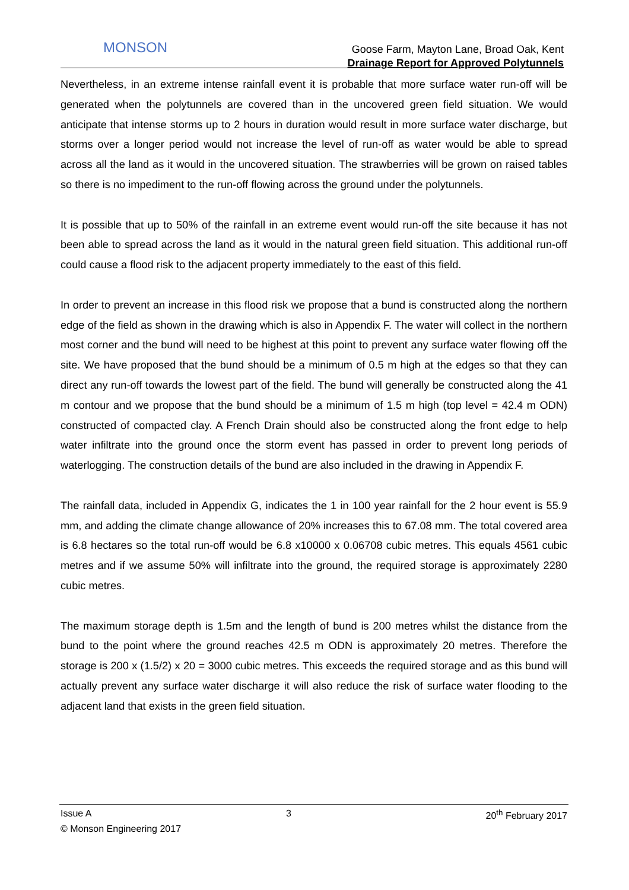MONSON
Goose Farm, Mayton Lane, Broad Oak, Kent
Drainage Report for Approved Polytunnels
Nevertheless, in an extreme intense rainfall event it is probable that more surface water run-off will be generated when the polytunnels are covered than in the uncovered green field situation. We would anticipate that intense storms up to 2 hours in duration would result in more surface water discharge, but storms over a longer period would not increase the level of run-off as water would be able to spread across all the land as it would in the uncovered situation. The strawberries will be grown on raised tables so there is no impediment to the run-off flowing across the ground under the polytunnels.
It is possible that up to 50% of the rainfall in an extreme event would run-off the site because it has not been able to spread across the land as it would in the natural green field situation. This additional run-off could cause a flood risk to the adjacent property immediately to the east of this field.
In order to prevent an increase in this flood risk we propose that a bund is constructed along the northern edge of the field as shown in the drawing which is also in Appendix F. The water will collect in the northern most corner and the bund will need to be highest at this point to prevent any surface water flowing off the site. We have proposed that the bund should be a minimum of 0.5 m high at the edges so that they can direct any run-off towards the lowest part of the field. The bund will generally be constructed along the 41 m contour and we propose that the bund should be a minimum of 1.5 m high (top level = 42.4 m ODN) constructed of compacted clay. A French Drain should also be constructed along the front edge to help water infiltrate into the ground once the storm event has passed in order to prevent long periods of waterlogging. The construction details of the bund are also included in the drawing in Appendix F.
The rainfall data, included in Appendix G, indicates the 1 in 100 year rainfall for the 2 hour event is 55.9 mm, and adding the climate change allowance of 20% increases this to 67.08 mm. The total covered area is 6.8 hectares so the total run-off would be 6.8 x10000 x 0.06708 cubic metres. This equals 4561 cubic metres and if we assume 50% will infiltrate into the ground, the required storage is approximately 2280 cubic metres.
The maximum storage depth is 1.5m and the length of bund is 200 metres whilst the distance from the bund to the point where the ground reaches 42.5 m ODN is approximately 20 metres. Therefore the storage is 200 x (1.5/2) x 20 = 3000 cubic metres. This exceeds the required storage and as this bund will actually prevent any surface water discharge it will also reduce the risk of surface water flooding to the adjacent land that exists in the green field situation.
Issue A 3 20<sup>th</sup> February 2017
© Monson Engineering 2017